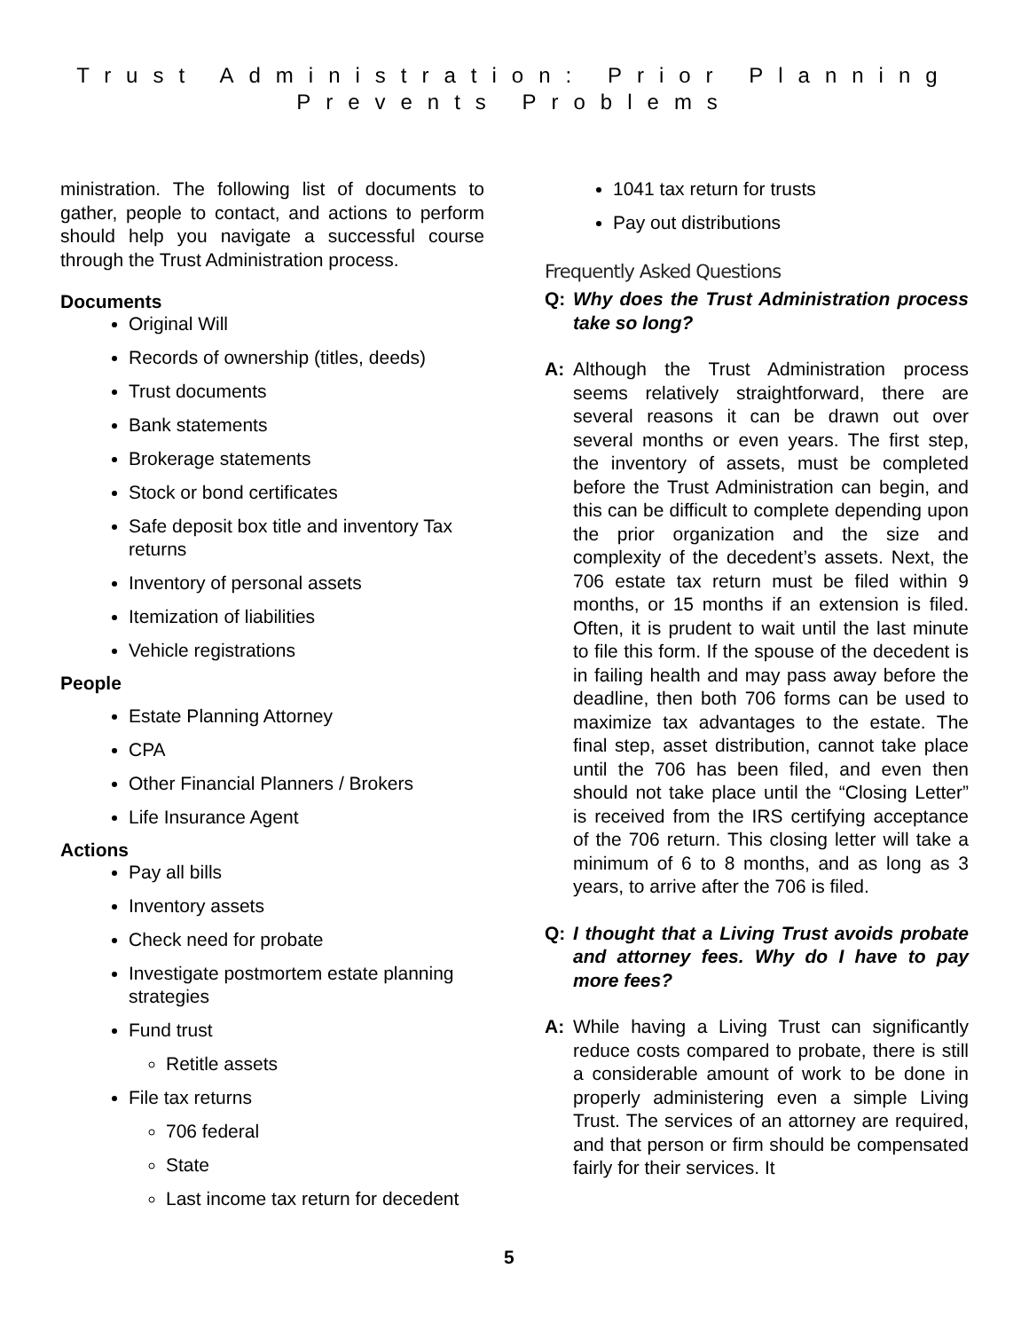Trust Administration: Prior Planning
Prevents Problems
ministration. The following list of documents to gather, people to contact, and actions to perform should help you navigate a successful course through the Trust Administration process.
Documents
Original Will
Records of ownership (titles, deeds)
Trust documents
Bank statements
Brokerage statements
Stock or bond certificates
Safe deposit box title and inventory Tax returns
Inventory of personal assets
Itemization of liabilities
Vehicle registrations
People
Estate Planning Attorney
CPA
Other Financial Planners / Brokers
Life Insurance Agent
Actions
Pay all bills
Inventory assets
Check need for probate
Investigate postmortem estate planning strategies
Fund trust
Retitle assets
File tax returns
706 federal
State
Last income tax return for decedent
1041 tax return for trusts
Pay out distributions
Frequently Asked Questions
Q: Why does the Trust Administration process take so long?
A: Although the Trust Administration process seems relatively straightforward, there are several reasons it can be drawn out over several months or even years. The first step, the inventory of assets, must be completed before the Trust Administration can begin, and this can be difficult to complete depending upon the prior organization and the size and complexity of the decedent’s assets. Next, the 706 estate tax return must be filed within 9 months, or 15 months if an extension is filed. Often, it is prudent to wait until the last minute to file this form. If the spouse of the decedent is in failing health and may pass away before the deadline, then both 706 forms can be used to maximize tax advantages to the estate. The final step, asset distribution, cannot take place until the 706 has been filed, and even then should not take place until the “Closing Letter” is received from the IRS certifying acceptance of the 706 return. This closing letter will take a minimum of 6 to 8 months, and as long as 3 years, to arrive after the 706 is filed.
Q: I thought that a Living Trust avoids probate and attorney fees. Why do I have to pay more fees?
A: While having a Living Trust can significantly reduce costs compared to probate, there is still a considerable amount of work to be done in properly administering even a simple Living Trust. The services of an attorney are required, and that person or firm should be compensated fairly for their services. It
5